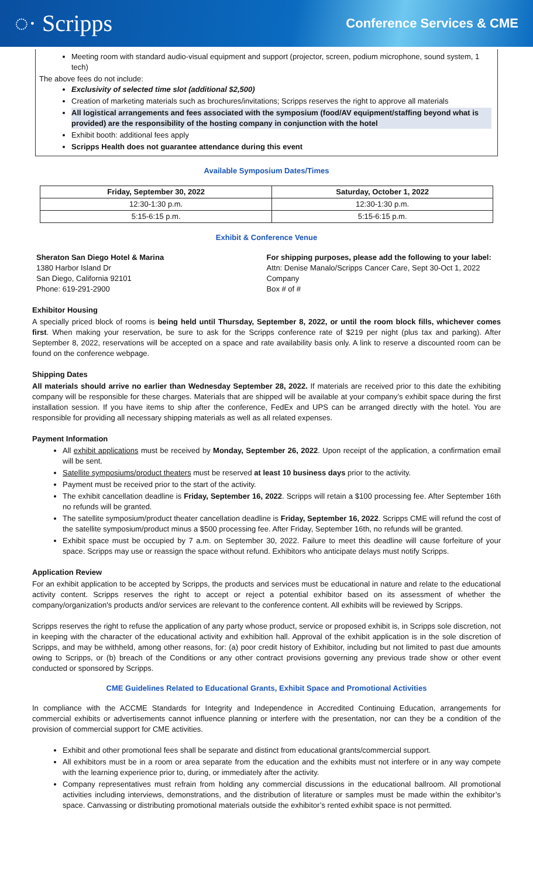◌· Scripps Conference Services & CME
Meeting room with standard audio-visual equipment and support (projector, screen, podium microphone, sound system, 1 tech)
The above fees do not include:
Exclusivity of selected time slot (additional $2,500)
Creation of marketing materials such as brochures/invitations; Scripps reserves the right to approve all materials
All logistical arrangements and fees associated with the symposium (food/AV equipment/staffing beyond what is provided) are the responsibility of the hosting company in conjunction with the hotel
Exhibit booth: additional fees apply
Scripps Health does not guarantee attendance during this event
Available Symposium Dates/Times
| Friday, September 30, 2022 | Saturday, October 1, 2022 |
| --- | --- |
| 12:30-1:30 p.m. | 12:30-1:30 p.m. |
| 5:15-6:15 p.m. | 5:15-6:15 p.m. |
Exhibit & Conference Venue
Sheraton San Diego Hotel & Marina
1380 Harbor Island Dr
San Diego, California 92101
Phone: 619-291-2900
For shipping purposes, please add the following to your label:
Attn: Denise Manalo/Scripps Cancer Care, Sept 30-Oct 1, 2022
Company
Box # of #
Exhibitor Housing
A specially priced block of rooms is being held until Thursday, September 8, 2022, or until the room block fills, whichever comes first. When making your reservation, be sure to ask for the Scripps conference rate of $219 per night (plus tax and parking). After September 8, 2022, reservations will be accepted on a space and rate availability basis only. A link to reserve a discounted room can be found on the conference webpage.
Shipping Dates
All materials should arrive no earlier than Wednesday September 28, 2022. If materials are received prior to this date the exhibiting company will be responsible for these charges. Materials that are shipped will be available at your company’s exhibit space during the first installation session. If you have items to ship after the conference, FedEx and UPS can be arranged directly with the hotel. You are responsible for providing all necessary shipping materials as well as all related expenses.
Payment Information
All exhibit applications must be received by Monday, September 26, 2022. Upon receipt of the application, a confirmation email will be sent.
Satellite symposiums/product theaters must be reserved at least 10 business days prior to the activity.
Payment must be received prior to the start of the activity.
The exhibit cancellation deadline is Friday, September 16, 2022. Scripps will retain a $100 processing fee. After September 16th no refunds will be granted.
The satellite symposium/product theater cancellation deadline is Friday, September 16, 2022. Scripps CME will refund the cost of the satellite symposium/product minus a $500 processing fee. After Friday, September 16th, no refunds will be granted.
Exhibit space must be occupied by 7 a.m. on September 30, 2022. Failure to meet this deadline will cause forfeiture of your space. Scripps may use or reassign the space without refund. Exhibitors who anticipate delays must notify Scripps.
Application Review
For an exhibit application to be accepted by Scripps, the products and services must be educational in nature and relate to the educational activity content. Scripps reserves the right to accept or reject a potential exhibitor based on its assessment of whether the company/organization's products and/or services are relevant to the conference content. All exhibits will be reviewed by Scripps.
Scripps reserves the right to refuse the application of any party whose product, service or proposed exhibit is, in Scripps sole discretion, not in keeping with the character of the educational activity and exhibition hall. Approval of the exhibit application is in the sole discretion of Scripps, and may be withheld, among other reasons, for: (a) poor credit history of Exhibitor, including but not limited to past due amounts owing to Scripps, or (b) breach of the Conditions or any other contract provisions governing any previous trade show or other event conducted or sponsored by Scripps.
CME Guidelines Related to Educational Grants, Exhibit Space and Promotional Activities
In compliance with the ACCME Standards for Integrity and Independence in Accredited Continuing Education, arrangements for commercial exhibits or advertisements cannot influence planning or interfere with the presentation, nor can they be a condition of the provision of commercial support for CME activities.
Exhibit and other promotional fees shall be separate and distinct from educational grants/commercial support.
All exhibitors must be in a room or area separate from the education and the exhibits must not interfere or in any way compete with the learning experience prior to, during, or immediately after the activity.
Company representatives must refrain from holding any commercial discussions in the educational ballroom. All promotional activities including interviews, demonstrations, and the distribution of literature or samples must be made within the exhibitor’s space. Canvassing or distributing promotional materials outside the exhibitor’s rented exhibit space is not permitted.